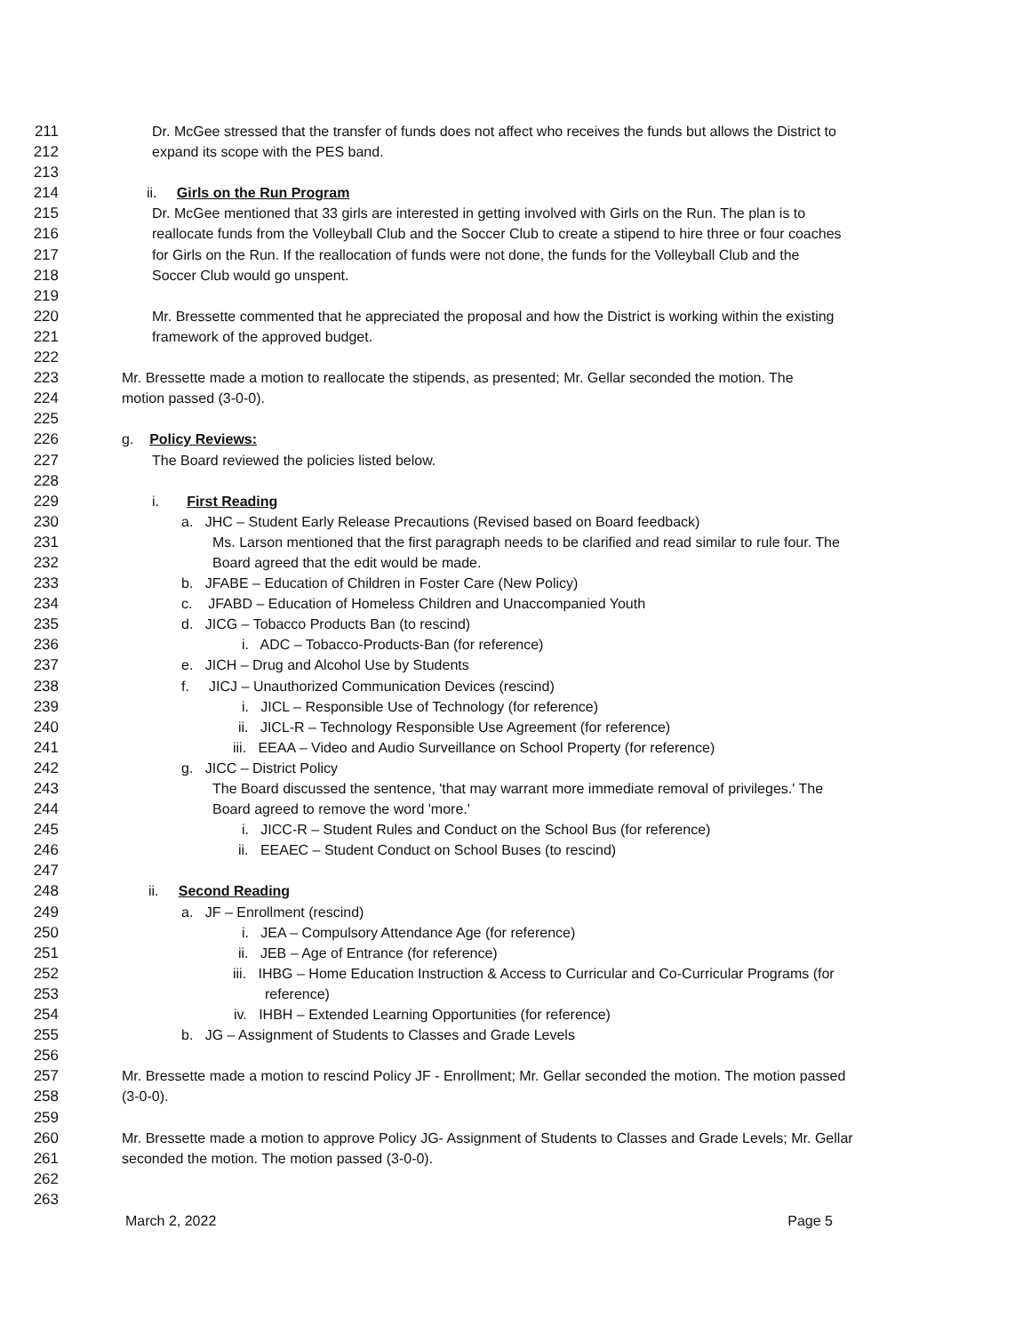211 Dr. McGee stressed that the transfer of funds does not affect who receives the funds but allows the District to
212 expand its scope with the PES band.
213
214 ii. Girls on the Run Program
215 Dr. McGee mentioned that 33 girls are interested in getting involved with Girls on the Run. The plan is to
216 reallocate funds from the Volleyball Club and the Soccer Club to create a stipend to hire three or four coaches
217 for Girls on the Run. If the reallocation of funds were not done, the funds for the Volleyball Club and the
218 Soccer Club would go unspent.
219
220 Mr. Bressette commented that he appreciated the proposal and how the District is working within the existing
221 framework of the approved budget.
222
223 Mr. Bressette made a motion to reallocate the stipends, as presented; Mr. Gellar seconded the motion. The
224 motion passed (3-0-0).
225
226 g. Policy Reviews:
227 The Board reviewed the policies listed below.
228
229 i. First Reading
230 a. JHC – Student Early Release Precautions (Revised based on Board feedback)
231 Ms. Larson mentioned that the first paragraph needs to be clarified and read similar to rule four. The
232 Board agreed that the edit would be made.
233 b. JFABE – Education of Children in Foster Care (New Policy)
234 c. JFABD – Education of Homeless Children and Unaccompanied Youth
235 d. JICG – Tobacco Products Ban (to rescind)
236 i. ADC – Tobacco-Products-Ban (for reference)
237 e. JICH – Drug and Alcohol Use by Students
238 f. JICJ – Unauthorized Communication Devices (rescind)
239 i. JICL – Responsible Use of Technology (for reference)
240 ii. JICL-R – Technology Responsible Use Agreement (for reference)
241 iii. EEAA – Video and Audio Surveillance on School Property (for reference)
242 g. JICC – District Policy
243 The Board discussed the sentence, 'that may warrant more immediate removal of privileges.' The
244 Board agreed to remove the word 'more.'
245 i. JICC-R – Student Rules and Conduct on the School Bus (for reference)
246 ii. EEAEC – Student Conduct on School Buses (to rescind)
247
248 ii. Second Reading
249 a. JF – Enrollment (rescind)
250 i. JEA – Compulsory Attendance Age (for reference)
251 ii. JEB – Age of Entrance (for reference)
252 iii. IHBG – Home Education Instruction & Access to Curricular and Co-Curricular Programs (for
253 reference)
254 iv. IHBH – Extended Learning Opportunities (for reference)
255 b. JG – Assignment of Students to Classes and Grade Levels
256
257 Mr. Bressette made a motion to rescind Policy JF - Enrollment; Mr. Gellar seconded the motion. The motion passed
258 (3-0-0).
259
260 Mr. Bressette made a motion to approve Policy JG- Assignment of Students to Classes and Grade Levels; Mr. Gellar
261 seconded the motion. The motion passed (3-0-0).
262
263
March 2, 2022 Page 5